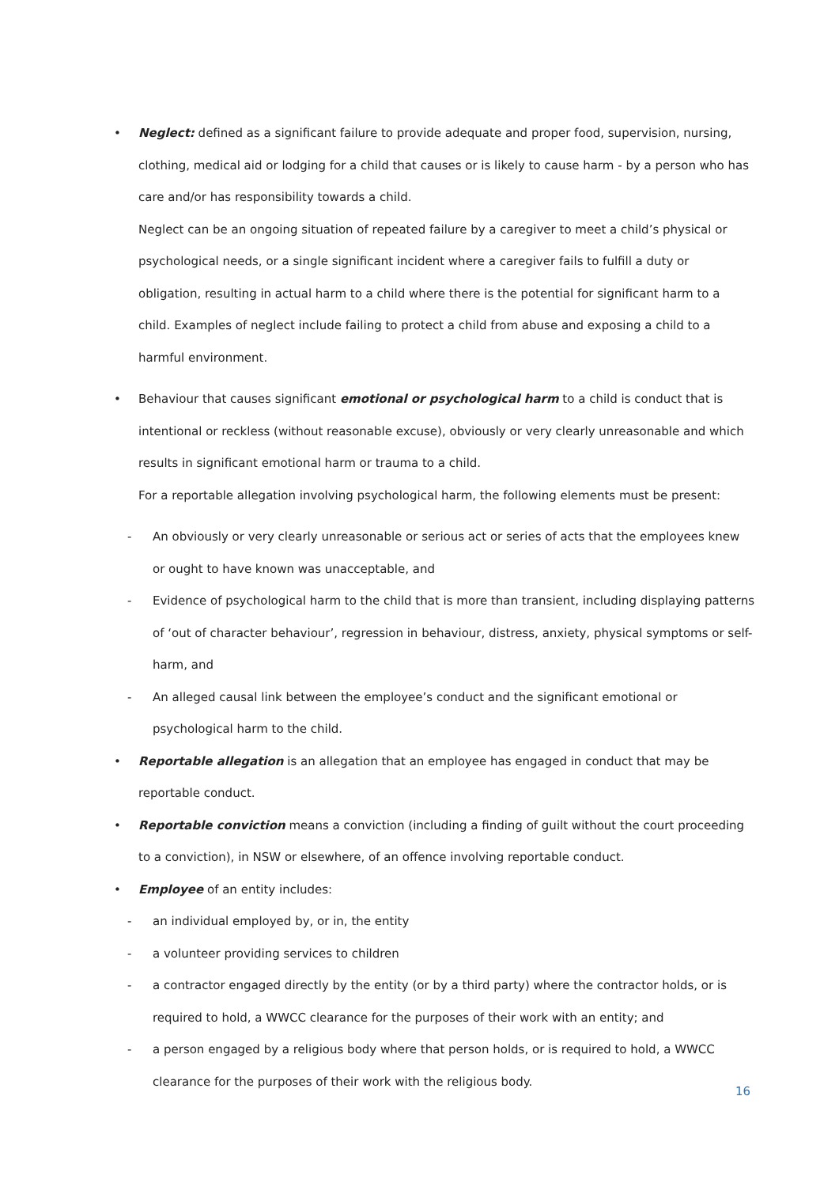• Neglect: defined as a significant failure to provide adequate and proper food, supervision, nursing, clothing, medical aid or lodging for a child that causes or is likely to cause harm - by a person who has care and/or has responsibility towards a child.
Neglect can be an ongoing situation of repeated failure by a caregiver to meet a child’s physical or psychological needs, or a single significant incident where a caregiver fails to fulfill a duty or obligation, resulting in actual harm to a child where there is the potential for significant harm to a child. Examples of neglect include failing to protect a child from abuse and exposing a child to a harmful environment.
• Behaviour that causes significant emotional or psychological harm to a child is conduct that is intentional or reckless (without reasonable excuse), obviously or very clearly unreasonable and which results in significant emotional harm or trauma to a child.
For a reportable allegation involving psychological harm, the following elements must be present:
- An obviously or very clearly unreasonable or serious act or series of acts that the employees knew or ought to have known was unacceptable, and
- Evidence of psychological harm to the child that is more than transient, including displaying patterns of ‘out of character behaviour’, regression in behaviour, distress, anxiety, physical symptoms or self-harm, and
- An alleged causal link between the employee’s conduct and the significant emotional or psychological harm to the child.
• Reportable allegation is an allegation that an employee has engaged in conduct that may be reportable conduct.
• Reportable conviction means a conviction (including a finding of guilt without the court proceeding to a conviction), in NSW or elsewhere, of an offence involving reportable conduct.
• Employee of an entity includes:
- an individual employed by, or in, the entity
- a volunteer providing services to children
- a contractor engaged directly by the entity (or by a third party) where the contractor holds, or is required to hold, a WWCC clearance for the purposes of their work with an entity; and
- a person engaged by a religious body where that person holds, or is required to hold, a WWCC clearance for the purposes of their work with the religious body.
16